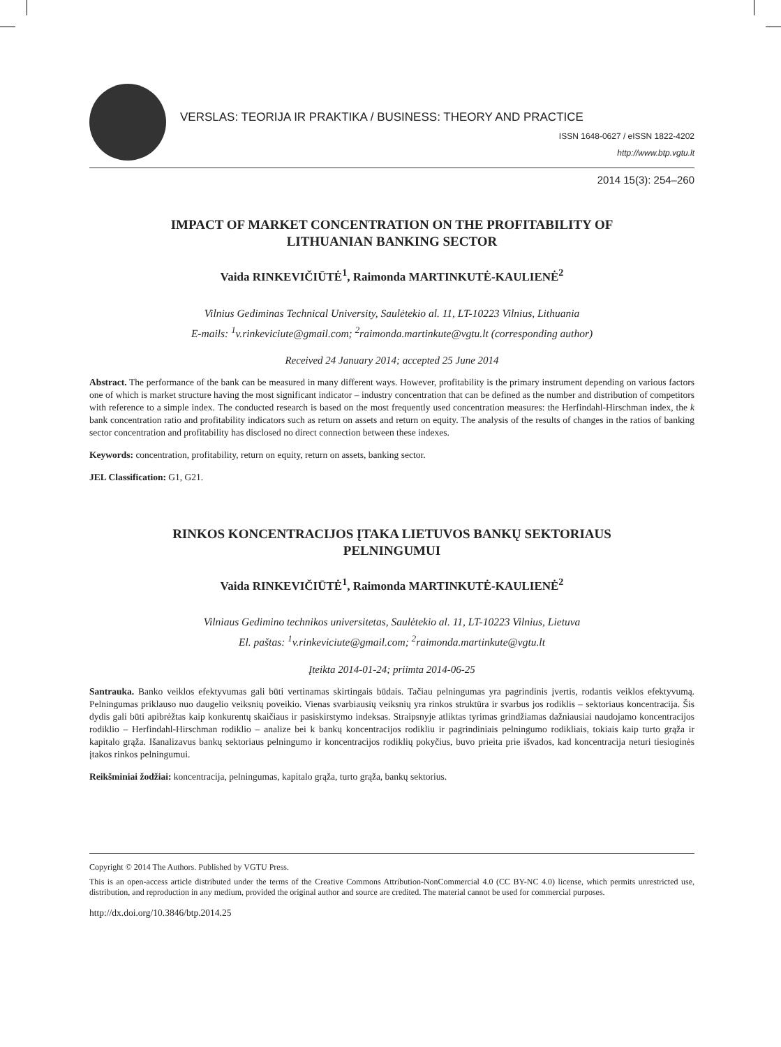VERSLAS: TEORIJA IR PRAKTIKA / BUSINESS: THEORY AND PRACTICE
ISSN 1648-0627 / eISSN 1822-4202
http://www.btp.vgtu.lt
2014 15(3): 254–260
IMPACT OF MARKET CONCENTRATION ON THE PROFITABILITY OF LITHUANIAN BANKING SECTOR
Vaida RINKEVIČIŪTĖ<sup>1</sup>, Raimonda MARTINKUTĖ-KAULIENĖ<sup>2</sup>
Vilnius Gediminas Technical University, Saulėtekio al. 11, LT-10223 Vilnius, Lithuania
E-mails: <sup>1</sup>v.rinkeviciute@gmail.com; <sup>2</sup>raimonda.martinkute@vgtu.lt (corresponding author)
Received 24 January 2014; accepted 25 June 2014
Abstract. The performance of the bank can be measured in many different ways. However, profitability is the primary instrument depending on various factors one of which is market structure having the most significant indicator – industry concentration that can be defined as the number and distribution of competitors with reference to a simple index. The conducted research is based on the most frequently used concentration measures: the Herfindahl-Hirschman index, the k bank concentration ratio and profitability indicators such as return on assets and return on equity. The analysis of the results of changes in the ratios of banking sector concentration and profitability has disclosed no direct connection between these indexes.
Keywords: concentration, profitability, return on equity, return on assets, banking sector.
JEL Classification: G1, G21.
RINKOS KONCENTRACIJOS ĮTAKA LIETUVOS BANKŲ SEKTORIAUS PELNINGUMUI
Vaida RINKEVIČIŪTĖ<sup>1</sup>, Raimonda MARTINKUTĖ-KAULIENĖ<sup>2</sup>
Vilniaus Gedimino technikos universitetas, Saulėtekio al. 11, LT-10223 Vilnius, Lietuva
El. paštas: <sup>1</sup>v.rinkeviciute@gmail.com; <sup>2</sup>raimonda.martinkute@vgtu.lt
Įteikta 2014-01-24; priimta 2014-06-25
Santrauka. Banko veiklos efektyvumas gali būti vertinamas skirtingais būdais. Tačiau pelningumas yra pagrindinis įvertis, rodantis veiklos efektyvumą. Pelningumas priklauso nuo daugelio veiksnių poveikio. Vienas svarbiausių veiksnių yra rinkos struktūra ir svarbus jos rodiklis – sektoriaus koncentracija. Šis dydis gali būti apibrėžtas kaip konkurentų skaičiaus ir pasiskirstymo indeksas. Straipsnyje atliktas tyrimas grindžiamas dažniausiai naudojamo koncentracijos rodiklio – Herfindahl-Hirschman rodiklio – analize bei k bankų koncentracijos rodikliu ir pagrindiniais pelningumo rodikliais, tokiais kaip turto grąža ir kapitalo grąža. Išanalizavus bankų sektoriaus pelningumo ir koncentracijos rodiklių pokyčius, buvo prieita prie išvados, kad koncentracija neturi tiesioginės įtakos rinkos pelningumui.
Reikšminiai žodžiai: koncentracija, pelningumas, kapitalo grąža, turto grąža, bankų sektorius.
Copyright © 2014 The Authors. Published by VGTU Press.
This is an open-access article distributed under the terms of the Creative Commons Attribution-NonCommercial 4.0 (CC BY-NC 4.0) license, which permits unrestricted use, distribution, and reproduction in any medium, provided the original author and source are credited. The material cannot be used for commercial purposes.
http://dx.doi.org/10.3846/btp.2014.25